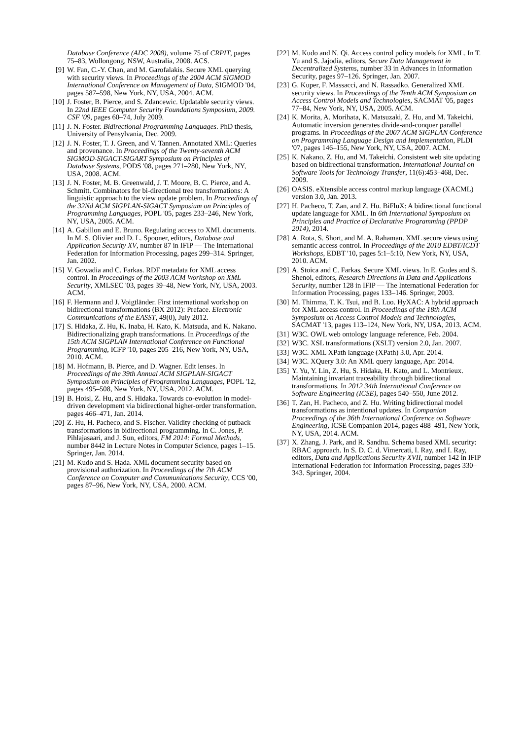Database Conference (ADC 2008), volume 75 of CRPIT, pages 75–83, Wollongong, NSW, Australia, 2008. ACS.
[9]
W. Fan, C.-Y. Chan, and M. Garofalakis. Secure XML querying with security views. In Proceedings of the 2004 ACM SIGMOD International Conference on Management of Data, SIGMOD '04, pages 587–598, New York, NY, USA, 2004. ACM.
[10]
J. Foster, B. Pierce, and S. Zdancewic. Updatable security views. In 22nd IEEE Computer Security Foundations Symposium, 2009. CSF '09, pages 60–74, July 2009.
[11]
J. N. Foster. Bidirectional Programming Languages. PhD thesis, University of Pensylvania, Dec. 2009.
[12]
J. N. Foster, T. J. Green, and V. Tannen. Annotated XML: Queries and provenance. In Proceedings of the Twenty-seventh ACM SIGMOD-SIGACT-SIGART Symposium on Principles of Database Systems, PODS '08, pages 271–280, New York, NY, USA, 2008. ACM.
[13]
J. N. Foster, M. B. Greenwald, J. T. Moore, B. C. Pierce, and A. Schmitt. Combinators for bi-directional tree transformations: A linguistic approach to the view update problem. In Proceedings of the 32Nd ACM SIGPLAN-SIGACT Symposium on Principles of Programming Languages, POPL '05, pages 233–246, New York, NY, USA, 2005. ACM.
[14]
A. Gabillon and E. Bruno. Regulating access to XML documents. In M. S. Olivier and D. L. Spooner, editors, Database and Application Security XV, number 87 in IFIP — The International Federation for Information Processing, pages 299–314. Springer, Jan. 2002.
[15]
V. Gowadia and C. Farkas. RDF metadata for XML access control. In Proceedings of the 2003 ACM Workshop on XML Security, XMLSEC '03, pages 39–48, New York, NY, USA, 2003. ACM.
[16]
F. Hermann and J. Voigtländer. First international workshop on bidirectional transformations (BX 2012): Preface. Electronic Communications of the EASST, 49(0), July 2012.
[17]
S. Hidaka, Z. Hu, K. Inaba, H. Kato, K. Matsuda, and K. Nakano. Bidirectionalizing graph transformations. In Proceedings of the 15th ACM SIGPLAN International Conference on Functional Programming, ICFP '10, pages 205–216, New York, NY, USA, 2010. ACM.
[18]
M. Hofmann, B. Pierce, and D. Wagner. Edit lenses. In Proceedings of the 39th Annual ACM SIGPLAN-SIGACT Symposium on Principles of Programming Languages, POPL '12, pages 495–508, New York, NY, USA, 2012. ACM.
[19]
B. Hoisl, Z. Hu, and S. Hidaka. Towards co-evolution in model-driven development via bidirectional higher-order transformation. pages 466–471, Jan. 2014.
[20]
Z. Hu, H. Pacheco, and S. Fischer. Validity checking of putback transformations in bidirectional programming. In C. Jones, P. Pihlajasaari, and J. Sun, editors, FM 2014: Formal Methods, number 8442 in Lecture Notes in Computer Science, pages 1–15. Springer, Jan. 2014.
[21]
M. Kudo and S. Hada. XML document security based on provisional authorization. In Proceedings of the 7th ACM Conference on Computer and Communications Security, CCS '00, pages 87–96, New York, NY, USA, 2000. ACM.
[22]
M. Kudo and N. Qi. Access control policy models for XML. In T. Yu and S. Jajodia, editors, Secure Data Management in Decentralized Systems, number 33 in Advances in Information Security, pages 97–126. Springer, Jan. 2007.
[23]
G. Kuper, F. Massacci, and N. Rassadko. Generalized XML security views. In Proceedings of the Tenth ACM Symposium on Access Control Models and Technologies, SACMAT '05, pages 77–84, New York, NY, USA, 2005. ACM.
[24]
K. Morita, A. Morihata, K. Matsuzaki, Z. Hu, and M. Takeichi. Automatic inversion generates divide-and-conquer parallel programs. In Proceedings of the 2007 ACM SIGPLAN Conference on Programming Language Design and Implementation, PLDI '07, pages 146–155, New York, NY, USA, 2007. ACM.
[25]
K. Nakano, Z. Hu, and M. Takeichi. Consistent web site updating based on bidirectional transformation. International Journal on Software Tools for Technology Transfer, 11(6):453–468, Dec. 2009.
[26]
OASIS. eXtensible access control markup language (XACML) version 3.0, Jan. 2013.
[27]
H. Pacheco, T. Zan, and Z. Hu. BiFluX: A bidirectional functional update language for XML. In 6th International Symposium on Principles and Practice of Declarative Programming (PPDP 2014), 2014.
[28]
A. Rota, S. Short, and M. A. Rahaman. XML secure views using semantic access control. In Proceedings of the 2010 EDBT/ICDT Workshops, EDBT '10, pages 5:1–5:10, New York, NY, USA, 2010. ACM.
[29]
A. Stoica and C. Farkas. Secure XML views. In E. Gudes and S. Shenoi, editors, Research Directions in Data and Applications Security, number 128 in IFIP — The International Federation for Information Processing, pages 133–146. Springer, 2003.
[30]
M. Thimma, T. K. Tsui, and B. Luo. HyXAC: A hybrid approach for XML access control. In Proceedings of the 18th ACM Symposium on Access Control Models and Technologies, SACMAT '13, pages 113–124, New York, NY, USA, 2013. ACM.
[31]
W3C. OWL web ontology language reference, Feb. 2004.
[32]
W3C. XSL transformations (XSLT) version 2.0, Jan. 2007.
[33]
W3C. XML XPath language (XPath) 3.0, Apr. 2014.
[34]
W3C. XQuery 3.0: An XML query language, Apr. 2014.
[35]
Y. Yu, Y. Lin, Z. Hu, S. Hidaka, H. Kato, and L. Montrieux. Maintaining invariant traceability through bidirectional transformations. In 2012 34th International Conference on Software Engineering (ICSE), pages 540–550, June 2012.
[36]
T. Zan, H. Pacheco, and Z. Hu. Writing bidirectional model transformations as intentional updates. In Companion Proceedings of the 36th International Conference on Software Engineering, ICSE Companion 2014, pages 488–491, New York, NY, USA, 2014. ACM.
[37]
X. Zhang, J. Park, and R. Sandhu. Schema based XML security: RBAC approach. In S. D. C. d. Vimercati, I. Ray, and I. Ray, editors, Data and Applications Security XVII, number 142 in IFIP International Federation for Information Processing, pages 330–343. Springer, 2004.